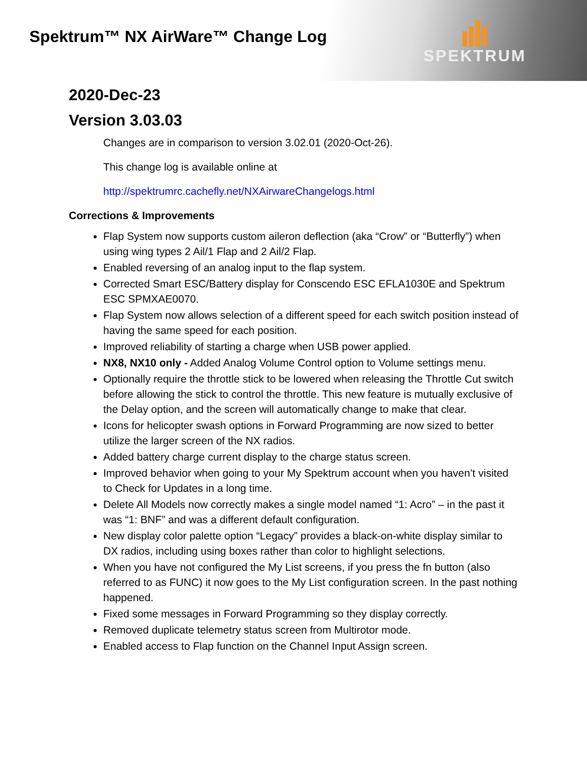Spektrum™ NX AirWare™ Change Log
SPEKTRUM
2020-Dec-23
Version 3.03.03
Changes are in comparison to version 3.02.01 (2020-Oct-26).
This change log is available online at
http://spektrumrc.cachefly.net/NXAirwareChangelogs.html
Corrections & Improvements
Flap System now supports custom aileron deflection (aka “Crow” or “Butterfly”) when using wing types 2 Ail/1 Flap and 2 Ail/2 Flap.
Enabled reversing of an analog input to the flap system.
Corrected Smart ESC/Battery display for Conscendo ESC EFLA1030E and Spektrum ESC SPMXAE0070.
Flap System now allows selection of a different speed for each switch position instead of having the same speed for each position.
Improved reliability of starting a charge when USB power applied.
NX8, NX10 only - Added Analog Volume Control option to Volume settings menu.
Optionally require the throttle stick to be lowered when releasing the Throttle Cut switch before allowing the stick to control the throttle. This new feature is mutually exclusive of the Delay option, and the screen will automatically change to make that clear.
Icons for helicopter swash options in Forward Programming are now sized to better utilize the larger screen of the NX radios.
Added battery charge current display to the charge status screen.
Improved behavior when going to your My Spektrum account when you haven’t visited to Check for Updates in a long time.
Delete All Models now correctly makes a single model named “1: Acro” – in the past it was “1: BNF” and was a different default configuration.
New display color palette option “Legacy” provides a black-on-white display similar to DX radios, including using boxes rather than color to highlight selections.
When you have not configured the My List screens, if you press the fn button (also referred to as FUNC) it now goes to the My List configuration screen. In the past nothing happened.
Fixed some messages in Forward Programming so they display correctly.
Removed duplicate telemetry status screen from Multirotor mode.
Enabled access to Flap function on the Channel Input Assign screen.